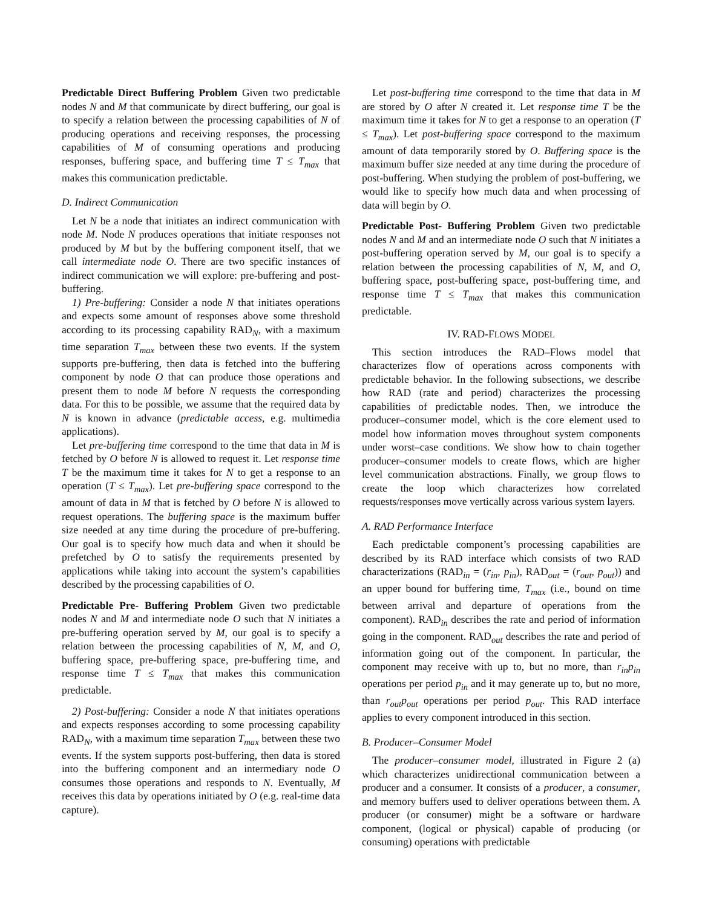Predictable Direct Buffering Problem Given two predictable nodes N and M that communicate by direct buffering, our goal is to specify a relation between the processing capabilities of N of producing operations and receiving responses, the processing capabilities of M of consuming operations and producing responses, buffering space, and buffering time T ≤ T<sub>max</sub> that makes this communication predictable.
D. Indirect Communication
Let N be a node that initiates an indirect communication with node M. Node N produces operations that initiate responses not produced by M but by the buffering component itself, that we call intermediate node O. There are two specific instances of indirect communication we will explore: pre-buffering and post-buffering.
1) Pre-buffering: Consider a node N that initiates operations and expects some amount of responses above some threshold according to its processing capability RAD<sub>N</sub>, with a maximum time separation T<sub>max</sub> between these two events. If the system supports pre-buffering, then data is fetched into the buffering component by node O that can produce those operations and present them to node M before N requests the corresponding data. For this to be possible, we assume that the required data by N is known in advance (predictable access, e.g. multimedia applications).
Let pre-buffering time correspond to the time that data in M is fetched by O before N is allowed to request it. Let response time T be the maximum time it takes for N to get a response to an operation (T ≤ T<sub>max</sub>). Let pre-buffering space correspond to the amount of data in M that is fetched by O before N is allowed to request operations. The buffering space is the maximum buffer size needed at any time during the procedure of pre-buffering. Our goal is to specify how much data and when it should be prefetched by O to satisfy the requirements presented by applications while taking into account the system’s capabilities described by the processing capabilities of O.
Predictable Pre- Buffering Problem Given two predictable nodes N and M and intermediate node O such that N initiates a pre-buffering operation served by M, our goal is to specify a relation between the processing capabilities of N, M, and O, buffering space, pre-buffering space, pre-buffering time, and response time T ≤ T<sub>max</sub> that makes this communication predictable.
2) Post-buffering: Consider a node N that initiates operations and expects responses according to some processing capability RAD<sub>N</sub>, with a maximum time separation T<sub>max</sub> between these two events. If the system supports post-buffering, then data is stored into the buffering component and an intermediary node O consumes those operations and responds to N. Eventually, M receives this data by operations initiated by O (e.g. real-time data capture).
Let post-buffering time correspond to the time that data in M are stored by O after N created it. Let response time T be the maximum time it takes for N to get a response to an operation (T ≤ T<sub>max</sub>). Let post-buffering space correspond to the maximum amount of data temporarily stored by O. Buffering space is the maximum buffer size needed at any time during the procedure of post-buffering. When studying the problem of post-buffering, we would like to specify how much data and when processing of data will begin by O.
Predictable Post- Buffering Problem Given two predictable nodes N and M and an intermediate node O such that N initiates a post-buffering operation served by M, our goal is to specify a relation between the processing capabilities of N, M, and O, buffering space, post-buffering space, post-buffering time, and response time T ≤ T<sub>max</sub> that makes this communication predictable.
IV. RAD-FLOWS MODEL
This section introduces the RAD–Flows model that characterizes flow of operations across components with predictable behavior. In the following subsections, we describe how RAD (rate and period) characterizes the processing capabilities of predictable nodes. Then, we introduce the producer–consumer model, which is the core element used to model how information moves throughout system components under worst–case conditions. We show how to chain together producer–consumer models to create flows, which are higher level communication abstractions. Finally, we group flows to create the loop which characterizes how correlated requests/responses move vertically across various system layers.
A. RAD Performance Interface
Each predictable component’s processing capabilities are described by its RAD interface which consists of two RAD characterizations (RAD<sub>in</sub> = (r<sub>in</sub>, p<sub>in</sub>), RAD<sub>out</sub> = (r<sub>out</sub>, p<sub>out</sub>)) and an upper bound for buffering time, T<sub>max</sub> (i.e., bound on time between arrival and departure of operations from the component). RAD<sub>in</sub> describes the rate and period of information going in the component. RAD<sub>out</sub> describes the rate and period of information going out of the component. In particular, the component may receive with up to, but no more, than r<sub>in</sub>p<sub>in</sub> operations per period p<sub>in</sub> and it may generate up to, but no more, than r<sub>out</sub>p<sub>out</sub> operations per period p<sub>out</sub>. This RAD interface applies to every component introduced in this section.
B. Producer–Consumer Model
The producer–consumer model, illustrated in Figure 2 (a) which characterizes unidirectional communication between a producer and a consumer. It consists of a producer, a consumer, and memory buffers used to deliver operations between them. A producer (or consumer) might be a software or hardware component, (logical or physical) capable of producing (or consuming) operations with predictable